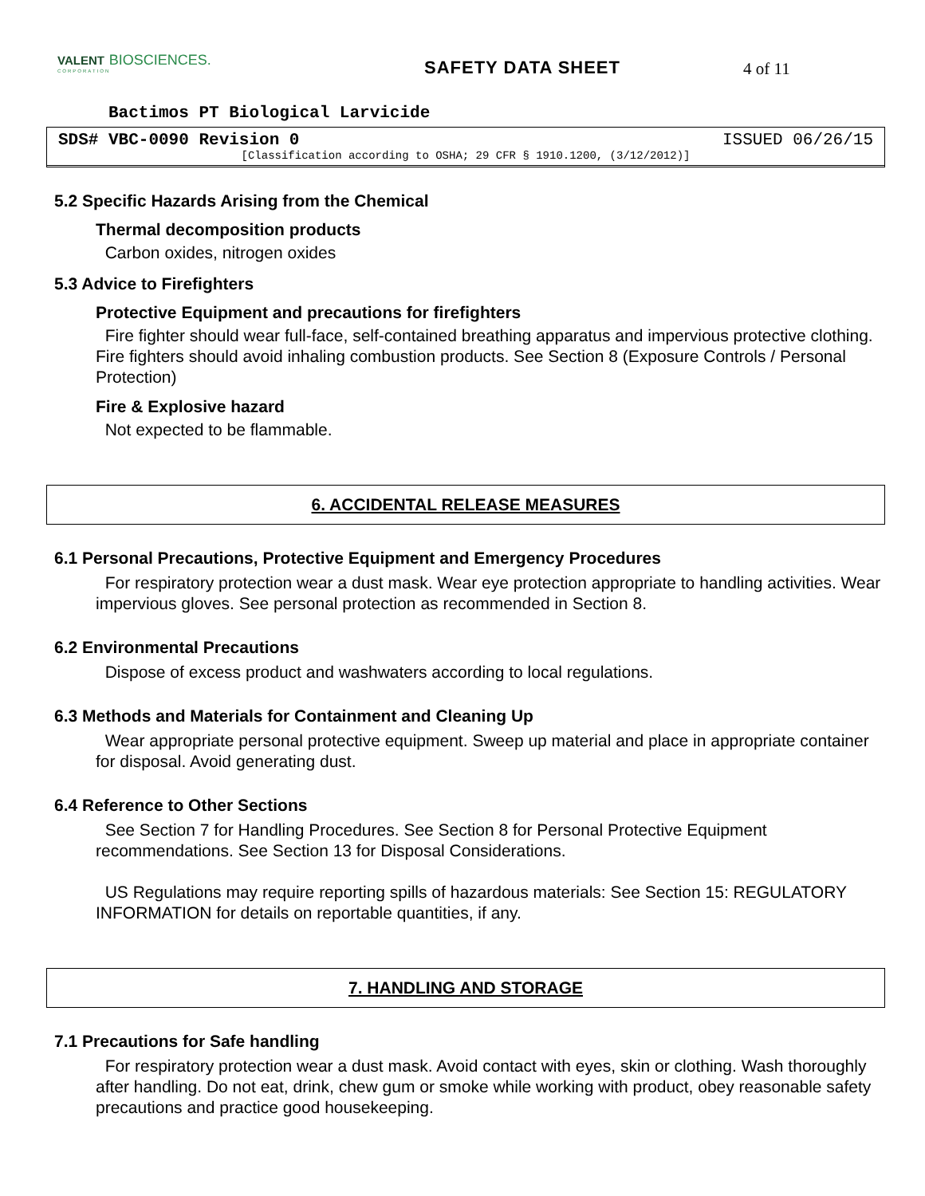VALENT BIOSCIENCES.
CORPORATION
SAFETY DATA SHEET 4 of 11
Bactimos PT Biological Larvicide
SDS# VBC-0090 Revision 0 ISSUED 06/26/15
[Classification according to OSHA; 29 CFR § 1910.1200, (3/12/2012)]
5.2 Specific Hazards Arising from the Chemical
Thermal decomposition products
Carbon oxides, nitrogen oxides
5.3 Advice to Firefighters
Protective Equipment and precautions for firefighters
Fire fighter should wear full-face, self-contained breathing apparatus and impervious protective clothing. Fire fighters should avoid inhaling combustion products. See Section 8 (Exposure Controls / Personal Protection)
Fire & Explosive hazard
Not expected to be flammable.
6. ACCIDENTAL RELEASE MEASURES
6.1 Personal Precautions, Protective Equipment and Emergency Procedures
For respiratory protection wear a dust mask. Wear eye protection appropriate to handling activities. Wear impervious gloves. See personal protection as recommended in Section 8.
6.2 Environmental Precautions
Dispose of excess product and washwaters according to local regulations.
6.3 Methods and Materials for Containment and Cleaning Up
Wear appropriate personal protective equipment. Sweep up material and place in appropriate container for disposal. Avoid generating dust.
6.4 Reference to Other Sections
See Section 7 for Handling Procedures. See Section 8 for Personal Protective Equipment recommendations. See Section 13 for Disposal Considerations.
US Regulations may require reporting spills of hazardous materials: See Section 15: REGULATORY INFORMATION for details on reportable quantities, if any.
7. HANDLING AND STORAGE
7.1 Precautions for Safe handling
For respiratory protection wear a dust mask. Avoid contact with eyes, skin or clothing. Wash thoroughly after handling. Do not eat, drink, chew gum or smoke while working with product, obey reasonable safety precautions and practice good housekeeping.